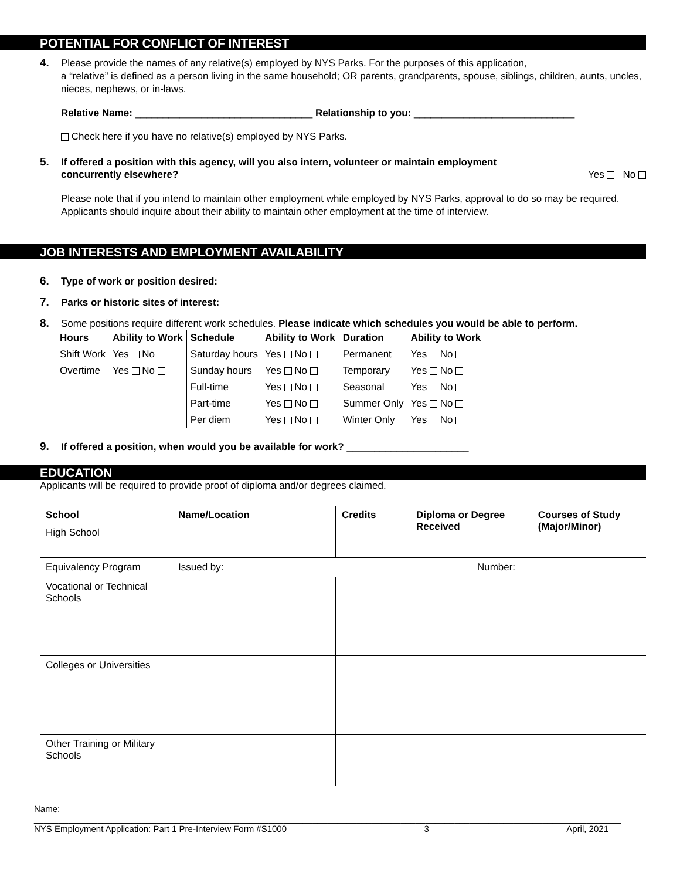POTENTIAL FOR CONFLICT OF INTEREST
4. Please provide the names of any relative(s) employed by NYS Parks. For the purposes of this application,
a “relative” is defined as a person living in the same household; OR parents, grandparents, spouse, siblings, children, aunts, uncles, nieces, nephews, or in-laws.
Relative Name: ________________________________ Relationship to you: _____________________________
Check here if you have no relative(s) employed by NYS Parks.
5. If offered a position with this agency, will you also intern, volunteer or maintain employment
concurrently elsewhere? Yes No
Please note that if you intend to maintain other employment while employed by NYS Parks, approval to do so may be required. Applicants should inquire about their ability to maintain other employment at the time of interview.
JOB INTERESTS AND EMPLOYMENT AVAILABILITY
6. Type of work or position desired:
7. Parks or historic sites of interest:
8. Some positions require different work schedules. Please indicate which schedules you would be able to perform.
| Hours | Ability to Work | Schedule | Ability to Work | Duration | Ability to Work |
| --- | --- | --- | --- | --- | --- |
| Shift Work | Yes No | Saturday hours | Yes No | Permanent | Yes No |
| Overtime | Yes No | Sunday hours | Yes No | Temporary | Yes No |
| | | Full-time | Yes No | Seasonal | Yes No |
| | | Part-time | Yes No | Summer Only | Yes No |
| | | Per diem | Yes No | Winter Only | Yes No |
9. If offered a position, when would you be available for work? ______________________
EDUCATION
Applicants will be required to provide proof of diploma and/or degrees claimed.
| School High School | Name/Location | Credits | Diploma or Degree Received | | Courses of Study (Major/Minor) |
| --- | --- | --- | --- | --- | --- |
| Equivalency Program | Issued by: | | | Number: | |
| Vocational or Technical Schools | | | | | |
| Colleges or Universities | | | | | |
| Other Training or Military Schools | | | | | |
Name: ________________________________________________________________________________________________________________________
NYS Employment Application: Part 1 Pre-Interview Form #S1000 3 April, 2021